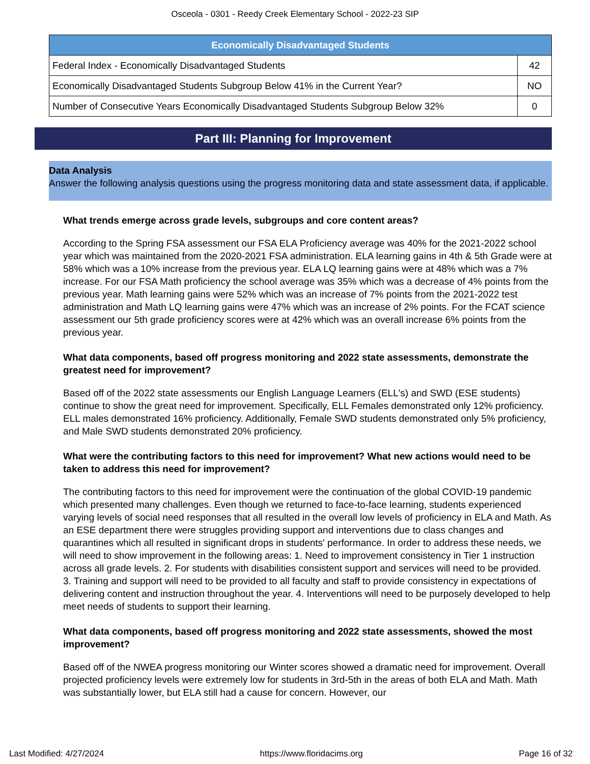Osceola - 0301 - Reedy Creek Elementary School - 2022-23 SIP
| Economically Disadvantaged Students | |
| --- | --- |
| Federal Index - Economically Disadvantaged Students | 42 |
| Economically Disadvantaged Students Subgroup Below 41% in the Current Year? | NO |
| Number of Consecutive Years Economically Disadvantaged Students Subgroup Below 32% | 0 |
Part III: Planning for Improvement
Data Analysis
Answer the following analysis questions using the progress monitoring data and state assessment data, if applicable.
What trends emerge across grade levels, subgroups and core content areas?
According to the Spring FSA assessment our FSA ELA Proficiency average was 40% for the 2021-2022 school year which was maintained from the 2020-2021 FSA administration. ELA learning gains in 4th & 5th Grade were at 58% which was a 10% increase from the previous year. ELA LQ learning gains were at 48% which was a 7% increase. For our FSA Math proficiency the school average was 35% which was a decrease of 4% points from the previous year. Math learning gains were 52% which was an increase of 7% points from the 2021-2022 test administration and Math LQ learning gains were 47% which was an increase of 2% points. For the FCAT science assessment our 5th grade proficiency scores were at 42% which was an overall increase 6% points from the previous year.
What data components, based off progress monitoring and 2022 state assessments, demonstrate the greatest need for improvement?
Based off of the 2022 state assessments our English Language Learners (ELL's) and SWD (ESE students) continue to show the great need for improvement. Specifically, ELL Females demonstrated only 12% proficiency. ELL males demonstrated 16% proficiency. Additionally, Female SWD students demonstrated only 5% proficiency, and Male SWD students demonstrated 20% proficiency.
What were the contributing factors to this need for improvement? What new actions would need to be taken to address this need for improvement?
The contributing factors to this need for improvement were the continuation of the global COVID-19 pandemic which presented many challenges. Even though we returned to face-to-face learning, students experienced varying levels of social need responses that all resulted in the overall low levels of proficiency in ELA and Math. As an ESE department there were struggles providing support and interventions due to class changes and quarantines which all resulted in significant drops in students' performance. In order to address these needs, we will need to show improvement in the following areas: 1. Need to improvement consistency in Tier 1 instruction across all grade levels. 2. For students with disabilities consistent support and services will need to be provided.
3. Training and support will need to be provided to all faculty and staff to provide consistency in expectations of delivering content and instruction throughout the year. 4. Interventions will need to be purposely developed to help meet needs of students to support their learning.
What data components, based off progress monitoring and 2022 state assessments, showed the most improvement?
Based off of the NWEA progress monitoring our Winter scores showed a dramatic need for improvement. Overall projected proficiency levels were extremely low for students in 3rd-5th in the areas of both ELA and Math. Math was substantially lower, but ELA still had a cause for concern. However, our
Last Modified: 4/27/2024 https://www.floridacims.org Page 16 of 32